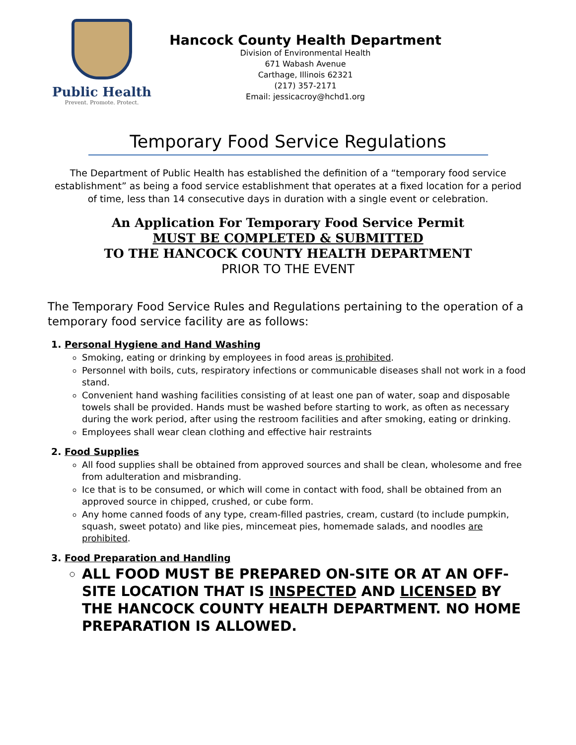Public Health
Prevent. Promote. Protect.
Hancock County Health Department
Division of Environmental Health
671 Wabash Avenue
Carthage, Illinois 62321
(217) 357-2171
Email: jessicacroy@hchd1.org
Temporary Food Service Regulations
The Department of Public Health has established the definition of a “temporary food service establishment” as being a food service establishment that operates at a fixed location for a period of time, less than 14 consecutive days in duration with a single event or celebration.
An Application For Temporary Food Service Permit
MUST BE COMPLETED & SUBMITTED
TO THE HANCOCK COUNTY HEALTH DEPARTMENT
PRIOR TO THE EVENT
The Temporary Food Service Rules and Regulations pertaining to the operation of a temporary food service facility are as follows:
1. Personal Hygiene and Hand Washing
Smoking, eating or drinking by employees in food areas is prohibited.
Personnel with boils, cuts, respiratory infections or communicable diseases shall not work in a food stand.
Convenient hand washing facilities consisting of at least one pan of water, soap and disposable towels shall be provided. Hands must be washed before starting to work, as often as necessary during the work period, after using the restroom facilities and after smoking, eating or drinking.
Employees shall wear clean clothing and effective hair restraints
2. Food Supplies
All food supplies shall be obtained from approved sources and shall be clean, wholesome and free from adulteration and misbranding.
Ice that is to be consumed, or which will come in contact with food, shall be obtained from an approved source in chipped, crushed, or cube form.
Any home canned foods of any type, cream-filled pastries, cream, custard (to include pumpkin, squash, sweet potato) and like pies, mincemeat pies, homemade salads, and noodles are prohibited.
3. Food Preparation and Handling
ALL FOOD MUST BE PREPARED ON-SITE OR AT AN OFF-SITE LOCATION THAT IS INSPECTED AND LICENSED BY THE HANCOCK COUNTY HEALTH DEPARTMENT. NO HOME PREPARATION IS ALLOWED.